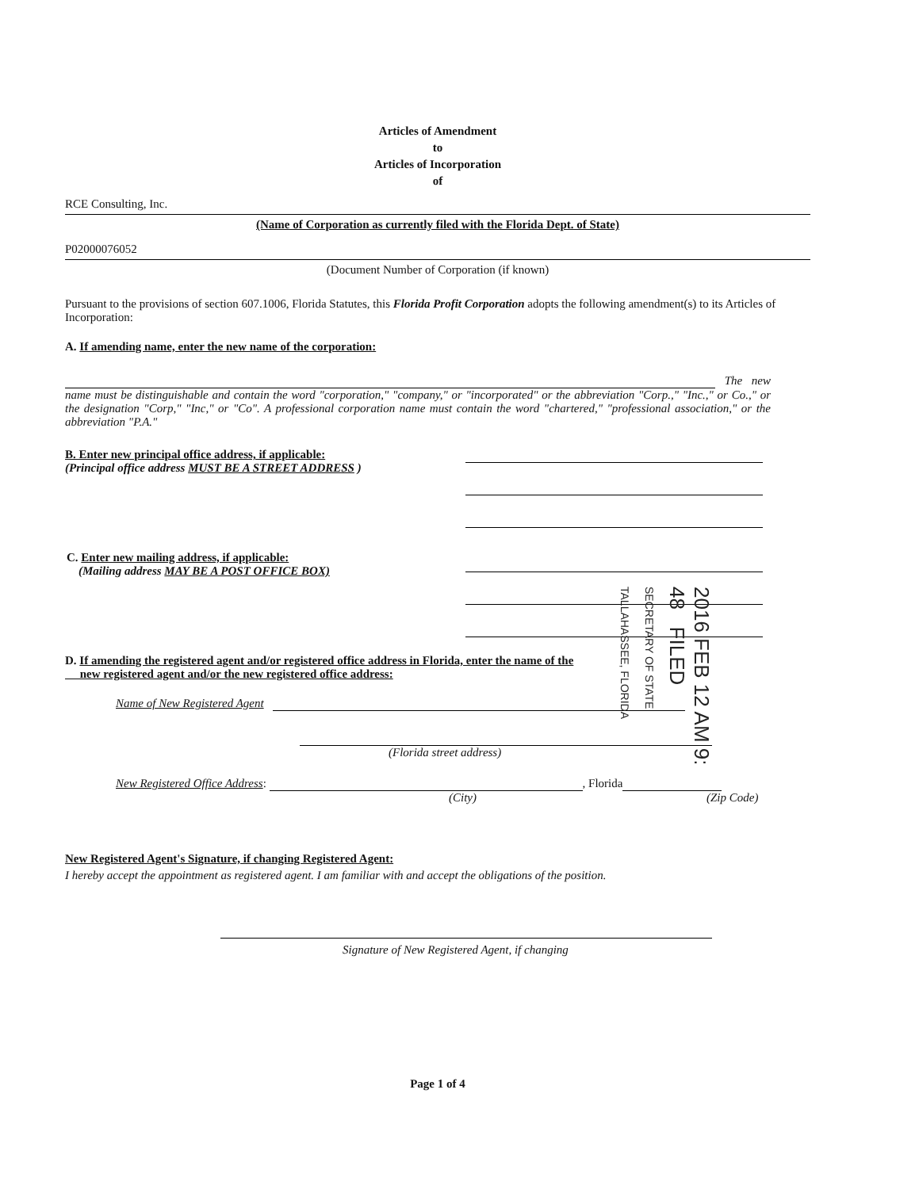Articles of Amendment
to
Articles of Incorporation
of
RCE Consulting, Inc.
(Name of Corporation as currently filed with the Florida Dept. of State)
P02000076052
(Document Number of Corporation (if known)
Pursuant to the provisions of section 607.1006, Florida Statutes, this Florida Profit Corporation adopts the following amendment(s) to its Articles of Incorporation:
A. If amending name, enter the new name of the corporation:
The new name must be distinguishable and contain the word "corporation," "company," or "incorporated" or the abbreviation "Corp.," "Inc.," or Co.," or the designation "Corp," "Inc," or "Co". A professional corporation name must contain the word "chartered," "professional association," or the abbreviation "P.A."
B. Enter new principal office address, if applicable:
(Principal office address MUST BE A STREET ADDRESS )
C. Enter new mailing address, if applicable:
(Mailing address MAY BE A POST OFFICE BOX)
D. If amending the registered agent and/or registered office address in Florida, enter the name of the
new registered agent and/or the new registered office address:
Name of New Registered Agent
(Florida street address)
New Registered Office Address: , Florida
(City) (Zip Code)
New Registered Agent's Signature, if changing Registered Agent:
I hereby accept the appointment as registered agent. I am familiar with and accept the obligations of the position.
Signature of New Registered Agent, if changing
Page 1 of 4
2016 FEB 12 AM 9: 48 FILED
SECRETARY OF STATE TALLAHASSEE, FLORIDA